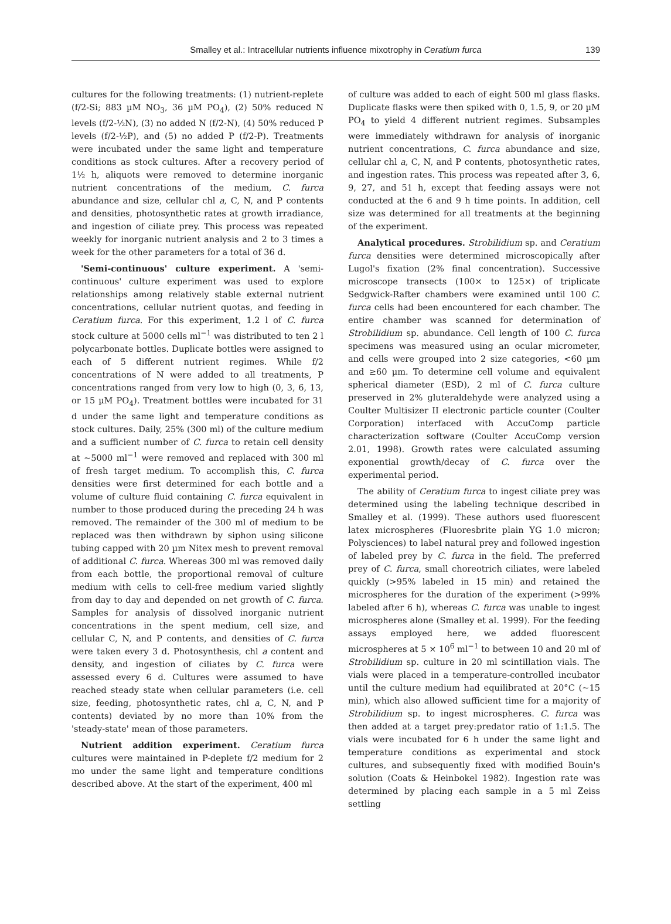Smalley et al.: Intracellular nutrients influence mixotrophy in Ceratium furca 139
cultures for the following treatments: (1) nutrient-replete (f/2-Si; 883 µM NO<sub>3</sub>, 36 µM PO<sub>4</sub>), (2) 50% reduced N levels (f/2-½N), (3) no added N (f/2-N), (4) 50% reduced P levels (f/2-½P), and (5) no added P (f/2-P). Treatments were incubated under the same light and temperature conditions as stock cultures. After a recovery period of 1½ h, aliquots were removed to determine inorganic nutrient concentrations of the medium, C. furca abundance and size, cellular chl a, C, N, and P contents and densities, photosynthetic rates at growth irradiance, and ingestion of ciliate prey. This process was repeated weekly for inorganic nutrient analysis and 2 to 3 times a week for the other parameters for a total of 36 d.
'Semi-continuous' culture experiment. A 'semi-continuous' culture experiment was used to explore relationships among relatively stable external nutrient concentrations, cellular nutrient quotas, and feeding in Ceratium furca. For this experiment, 1.2 l of C. furca stock culture at 5000 cells ml<sup>−1</sup> was distributed to ten 2 l polycarbonate bottles. Duplicate bottles were assigned to each of 5 different nutrient regimes. While f/2 concentrations of N were added to all treatments, P concentrations ranged from very low to high (0, 3, 6, 13, or 15 µM PO<sub>4</sub>). Treatment bottles were incubated for 31 d under the same light and temperature conditions as stock cultures. Daily, 25% (300 ml) of the culture medium and a sufficient number of C. furca to retain cell density at ~5000 ml<sup>−1</sup> were removed and replaced with 300 ml of fresh target medium. To accomplish this, C. furca densities were first determined for each bottle and a volume of culture fluid containing C. furca equivalent in number to those produced during the preceding 24 h was removed. The remainder of the 300 ml of medium to be replaced was then withdrawn by siphon using silicone tubing capped with 20 µm Nitex mesh to prevent removal of additional C. furca. Whereas 300 ml was removed daily from each bottle, the proportional removal of culture medium with cells to cell-free medium varied slightly from day to day and depended on net growth of C. furca. Samples for analysis of dissolved inorganic nutrient concentrations in the spent medium, cell size, and cellular C, N, and P contents, and densities of C. furca were taken every 3 d. Photosynthesis, chl a content and density, and ingestion of ciliates by C. furca were assessed every 6 d. Cultures were assumed to have reached steady state when cellular parameters (i.e. cell size, feeding, photosynthetic rates, chl a, C, N, and P contents) deviated by no more than 10% from the 'steady-state' mean of those parameters.
Nutrient addition experiment. Ceratium furca cultures were maintained in P-deplete f/2 medium for 2 mo under the same light and temperature conditions described above. At the start of the experiment, 400 ml
of culture was added to each of eight 500 ml glass flasks. Duplicate flasks were then spiked with 0, 1.5, 9, or 20 µM PO<sub>4</sub> to yield 4 different nutrient regimes. Subsamples were immediately withdrawn for analysis of inorganic nutrient concentrations, C. furca abundance and size, cellular chl a, C, N, and P contents, photosynthetic rates, and ingestion rates. This process was repeated after 3, 6, 9, 27, and 51 h, except that feeding assays were not conducted at the 6 and 9 h time points. In addition, cell size was determined for all treatments at the beginning of the experiment.
Analytical procedures. Strobilidium sp. and Ceratium furca densities were determined microscopically after Lugol's fixation (2% final concentration). Successive microscope transects (100× to 125×) of triplicate Sedgwick-Rafter chambers were examined until 100 C. furca cells had been encountered for each chamber. The entire chamber was scanned for determination of Strobilidium sp. abundance. Cell length of 100 C. furca specimens was measured using an ocular micrometer, and cells were grouped into 2 size categories, <60 µm and ≥60 µm. To determine cell volume and equivalent spherical diameter (ESD), 2 ml of C. furca culture preserved in 2% gluteraldehyde were analyzed using a Coulter Multisizer II electronic particle counter (Coulter Corporation) interfaced with AccuComp particle characterization software (Coulter AccuComp version 2.01, 1998). Growth rates were calculated assuming exponential growth/decay of C. furca over the experimental period.
The ability of Ceratium furca to ingest ciliate prey was determined using the labeling technique described in Smalley et al. (1999). These authors used fluorescent latex microspheres (Fluoresbrite plain YG 1.0 micron; Polysciences) to label natural prey and followed ingestion of labeled prey by C. furca in the field. The preferred prey of C. furca, small choreotrich ciliates, were labeled quickly (>95% labeled in 15 min) and retained the microspheres for the duration of the experiment (>99% labeled after 6 h), whereas C. furca was unable to ingest microspheres alone (Smalley et al. 1999). For the feeding assays employed here, we added fluorescent microspheres at 5 × 10<sup>6</sup> ml<sup>−1</sup> to between 10 and 20 ml of Strobilidium sp. culture in 20 ml scintillation vials. The vials were placed in a temperature-controlled incubator until the culture medium had equilibrated at 20°C (~15 min), which also allowed sufficient time for a majority of Strobilidium sp. to ingest microspheres. C. furca was then added at a target prey:predator ratio of 1:1.5. The vials were incubated for 6 h under the same light and temperature conditions as experimental and stock cultures, and subsequently fixed with modified Bouin's solution (Coats & Heinbokel 1982). Ingestion rate was determined by placing each sample in a 5 ml Zeiss settling